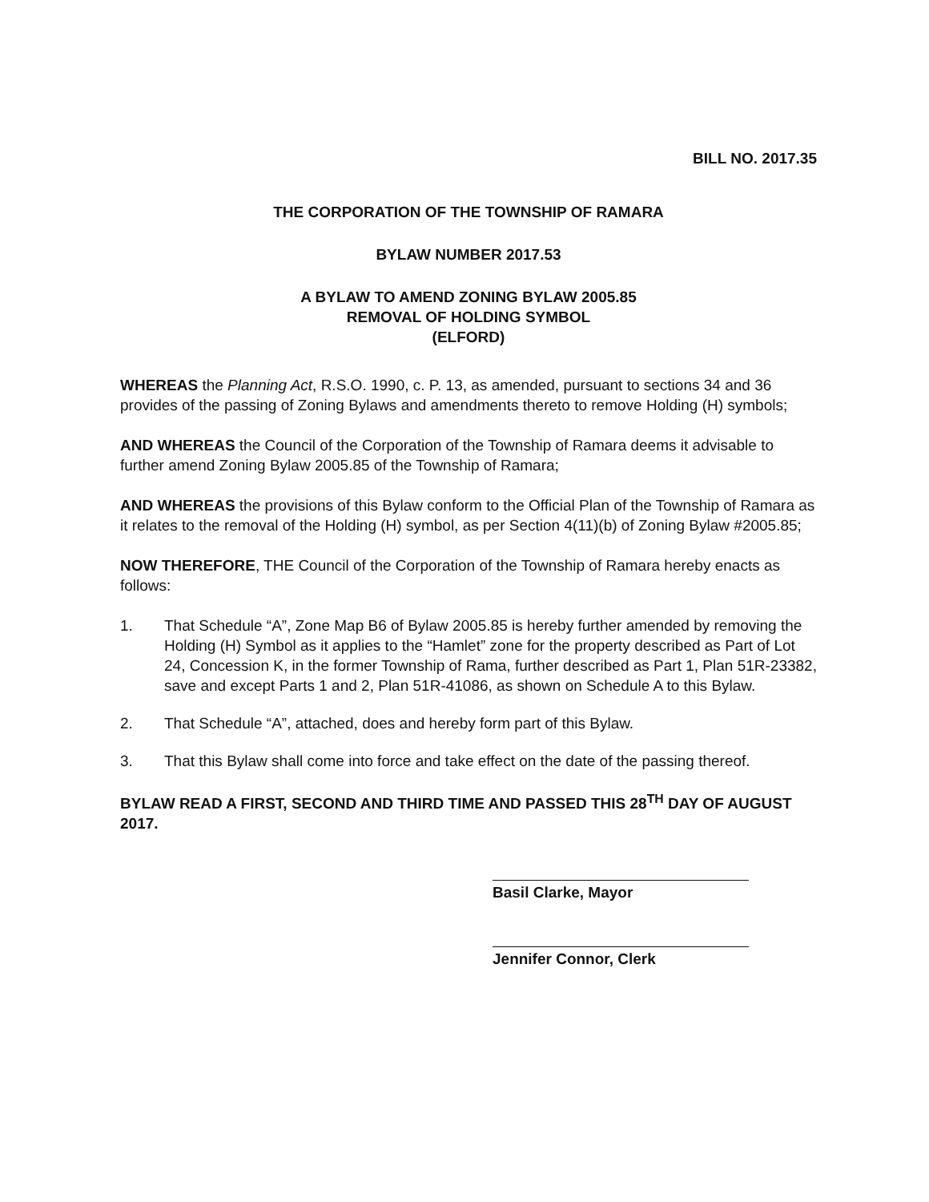BILL NO. 2017.35
THE CORPORATION OF THE TOWNSHIP OF RAMARA
BYLAW NUMBER 2017.53
A BYLAW TO AMEND ZONING BYLAW 2005.85
REMOVAL OF HOLDING SYMBOL
(ELFORD)
WHEREAS the Planning Act, R.S.O. 1990, c. P. 13, as amended, pursuant to sections 34 and 36 provides of the passing of Zoning Bylaws and amendments thereto to remove Holding (H) symbols;
AND WHEREAS the Council of the Corporation of the Township of Ramara deems it advisable to further amend Zoning Bylaw 2005.85 of the Township of Ramara;
AND WHEREAS the provisions of this Bylaw conform to the Official Plan of the Township of Ramara as it relates to the removal of the Holding (H) symbol, as per Section 4(11)(b) of Zoning Bylaw #2005.85;
NOW THEREFORE, THE Council of the Corporation of the Township of Ramara hereby enacts as follows:
1. That Schedule “A”, Zone Map B6 of Bylaw 2005.85 is hereby further amended by removing the Holding (H) Symbol as it applies to the “Hamlet” zone for the property described as Part of Lot 24, Concession K, in the former Township of Rama, further described as Part 1, Plan 51R-23382, save and except Parts 1 and 2, Plan 51R-41086, as shown on Schedule A to this Bylaw.
2. That Schedule “A”, attached, does and hereby form part of this Bylaw.
3. That this Bylaw shall come into force and take effect on the date of the passing thereof.
BYLAW READ A FIRST, SECOND AND THIRD TIME AND PASSED THIS 28<sup>TH</sup> DAY OF AUGUST 2017.
Basil Clarke, Mayor
Jennifer Connor, Clerk